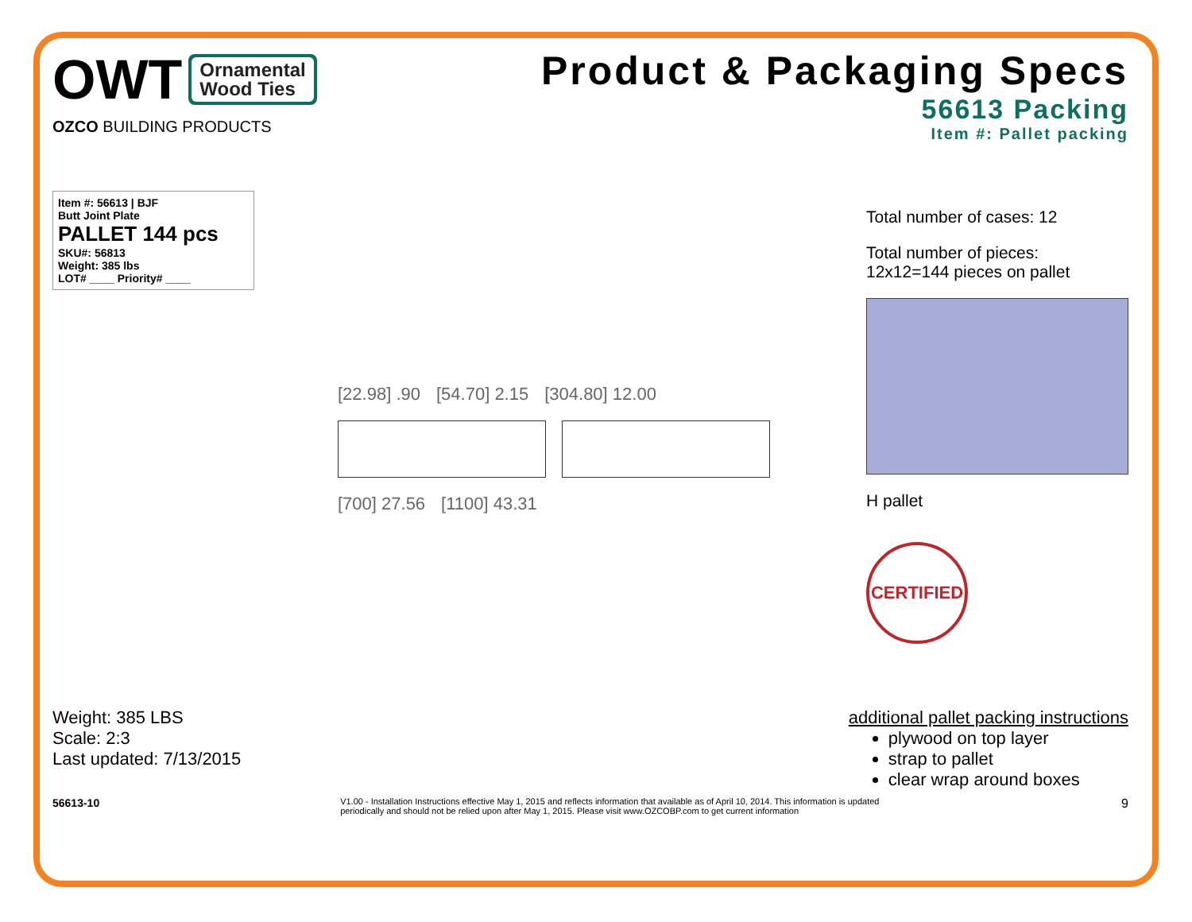OWT
Ornamental
Wood Ties
OZCO BUILDING PRODUCTS
Product & Packaging Specs
56613 Packing
Item #: Pallet packing
Item #: 56613 | BJF
Butt Joint Plate
PALLET 144 pcs
SKU#: 56813
Weight: 385 lbs
LOT# ____ Priority# ____
[22.98] .90 [54.70] 2.15 [304.80] 12.00
[700] 27.56 [1100] 43.31
Total number of cases: 12
Total number of pieces:
12x12=144 pieces on pallet
H pallet
CERTIFIED
Weight: 385 LBS
Scale: 2:3
Last updated: 7/13/2015
additional pallet packing instructions
plywood on top layer
strap to pallet
clear wrap around boxes
56613-10 V1.00 - Installation Instructions effective May 1, 2015 and reflects information that available as of April 10, 2014. This information is updated periodically and should not be relied upon after May 1, 2015. Please visit www.OZCOBP.com to get current information 9